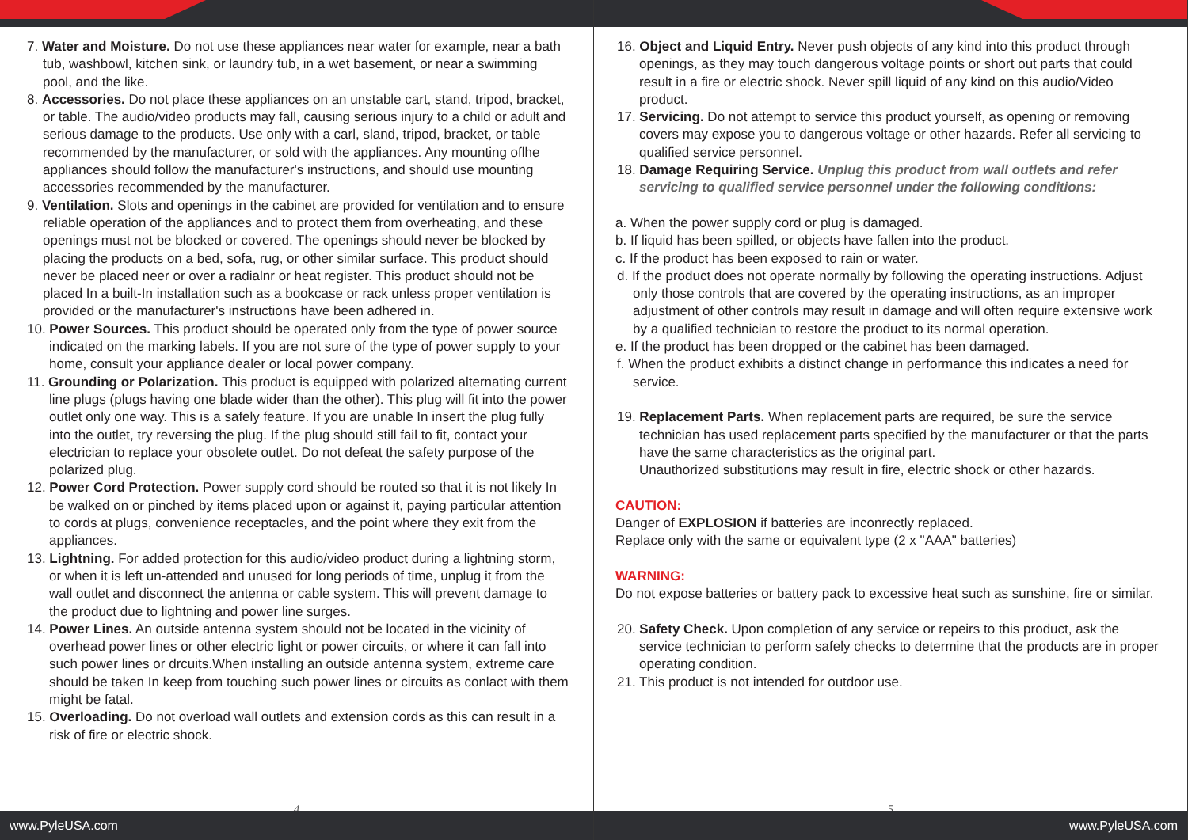7. Water and Moisture. Do not use these appliances near water for example, near a bath tub, washbowl, kitchen sink, or laundry tub, in a wet basement, or near a swimming pool, and the like.
8. Accessories. Do not place these appliances on an unstable cart, stand, tripod, bracket, or table. The audio/video products may fall, causing serious injury to a child or adult and serious damage to the products. Use only with a carl, sland, tripod, bracket, or table recommended by the manufacturer, or sold with the appliances. Any mounting oflhe appliances should follow the manufacturer's instructions, and should use mounting accessories recommended by the manufacturer.
9. Ventilation. Slots and openings in the cabinet are provided for ventilation and to ensure reliable operation of the appliances and to protect them from overheating, and these openings must not be blocked or covered. The openings should never be blocked by placing the products on a bed, sofa, rug, or other similar surface. This product should never be placed neer or over a radialnr or heat register. This product should not be placed In a built-In installation such as a bookcase or rack unless proper ventilation is provided or the manufacturer's instructions have been adhered in.
10. Power Sources. This product should be operated only from the type of power source indicated on the marking labels. If you are not sure of the type of power supply to your home, consult your appliance dealer or local power company.
11. Grounding or Polarization. This product is equipped with polarized alternating current line plugs (plugs having one blade wider than the other). This plug will fit into the power outlet only one way. This is a safely feature. If you are unable In insert the plug fully into the outlet, try reversing the plug. If the plug should still fail to fit, contact your electrician to replace your obsolete outlet. Do not defeat the safety purpose of the polarized plug.
12. Power Cord Protection. Power supply cord should be routed so that it is not likely In be walked on or pinched by items placed upon or against it, paying particular attention to cords at plugs, convenience receptacles, and the point where they exit from the appliances.
13. Lightning. For added protection for this audio/video product during a lightning storm, or when it is left un-attended and unused for long periods of time, unplug it from the wall outlet and disconnect the antenna or cable system. This will prevent damage to the product due to lightning and power line surges.
14. Power Lines. An outside antenna system should not be located in the vicinity of overhead power lines or other electric light or power circuits, or where it can fall into such power lines or drcuits.When installing an outside antenna system, extreme care should be taken In keep from touching such power lines or circuits as conlact with them might be fatal.
15. Overloading. Do not overload wall outlets and extension cords as this can result in a risk of fire or electric shock.
4
www.PyleUSA.com
16. Object and Liquid Entry. Never push objects of any kind into this product through openings, as they may touch dangerous voltage points or short out parts that could result in a fire or electric shock. Never spill liquid of any kind on this audio/Video product.
17. Servicing. Do not attempt to service this product yourself, as opening or removing covers may expose you to dangerous voltage or other hazards. Refer all servicing to qualified service personnel.
18. Damage Requiring Service. Unplug this product from wall outlets and refer servicing to qualified service personnel under the following conditions:
a. When the power supply cord or plug is damaged.
b. If liquid has been spilled, or objects have fallen into the product.
c. If the product has been exposed to rain or water.
d. If the product does not operate normally by following the operating instructions. Adjust only those controls that are covered by the operating instructions, as an improper adjustment of other controls may result in damage and will often require extensive work by a qualified technician to restore the product to its normal operation.
e. If the product has been dropped or the cabinet has been damaged.
f. When the product exhibits a distinct change in performance this indicates a need for service.
19. Replacement Parts. When replacement parts are required, be sure the service technician has used replacement parts specified by the manufacturer or that the parts have the same characteristics as the original part.
Unauthorized substitutions may result in fire, electric shock or other hazards.
CAUTION:
Danger of EXPLOSION if batteries are inconrectly replaced.
Replace only with the same or equivalent type (2 x "AAA" batteries)
WARNING:
Do not expose batteries or battery pack to excessive heat such as sunshine, fire or similar.
20. Safety Check. Upon completion of any service or repeirs to this product, ask the service technician to perform safely checks to determine that the products are in proper operating condition.
21. This product is not intended for outdoor use.
5
www.PyleUSA.com